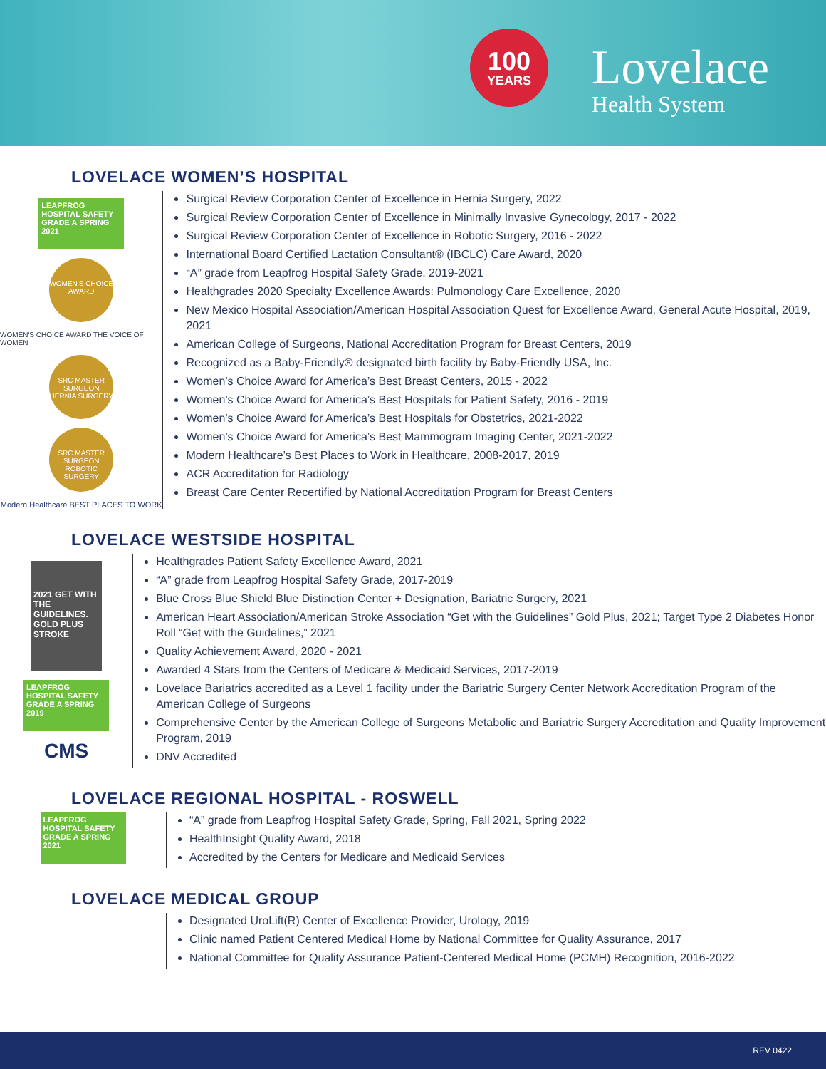100
YEARS
Lovelace
Health System
LOVELACE WOMEN’S HOSPITAL
LEAPFROG HOSPITAL SAFETY GRADE A SPRING 2021
WOMEN'S CHOICE AWARD
WOMEN'S CHOICE AWARD THE VOICE OF WOMEN
SRC MASTER SURGEON HERNIA SURGERY
SRC MASTER SURGEON ROBOTIC SURGERY
Modern Healthcare BEST PLACES TO WORK
Surgical Review Corporation Center of Excellence in Hernia Surgery, 2022
Surgical Review Corporation Center of Excellence in Minimally Invasive Gynecology, 2017 - 2022
Surgical Review Corporation Center of Excellence in Robotic Surgery, 2016 - 2022
International Board Certified Lactation Consultant® (IBCLC) Care Award, 2020
“A” grade from Leapfrog Hospital Safety Grade, 2019-2021
Healthgrades 2020 Specialty Excellence Awards: Pulmonology Care Excellence, 2020
New Mexico Hospital Association/American Hospital Association Quest for Excellence Award, General Acute Hospital, 2019, 2021
American College of Surgeons, National Accreditation Program for Breast Centers, 2019
Recognized as a Baby-Friendly® designated birth facility by Baby-Friendly USA, Inc.
Women’s Choice Award for America’s Best Breast Centers, 2015 - 2022
Women’s Choice Award for America’s Best Hospitals for Patient Safety, 2016 - 2019
Women’s Choice Award for America’s Best Hospitals for Obstetrics, 2021-2022
Women’s Choice Award for America’s Best Mammogram Imaging Center, 2021-2022
Modern Healthcare’s Best Places to Work in Healthcare, 2008-2017, 2019
ACR Accreditation for Radiology
Breast Care Center Recertified by National Accreditation Program for Breast Centers
LOVELACE WESTSIDE HOSPITAL
2021 GET WITH THE GUIDELINES. GOLD PLUS STROKE
LEAPFROG HOSPITAL SAFETY GRADE A SPRING 2019
CMS
Healthgrades Patient Safety Excellence Award, 2021
“A” grade from Leapfrog Hospital Safety Grade, 2017-2019
Blue Cross Blue Shield Blue Distinction Center + Designation, Bariatric Surgery, 2021
American Heart Association/American Stroke Association “Get with the Guidelines” Gold Plus, 2021; Target Type 2 Diabetes Honor Roll “Get with the Guidelines,” 2021
Quality Achievement Award, 2020 - 2021
Awarded 4 Stars from the Centers of Medicare & Medicaid Services, 2017-2019
Lovelace Bariatrics accredited as a Level 1 facility under the Bariatric Surgery Center Network Accreditation Program of the American College of Surgeons
Comprehensive Center by the American College of Surgeons Metabolic and Bariatric Surgery Accreditation and Quality Improvement Program, 2019
DNV Accredited
LOVELACE REGIONAL HOSPITAL - ROSWELL
LEAPFROG HOSPITAL SAFETY GRADE A SPRING 2021
“A” grade from Leapfrog Hospital Safety Grade, Spring, Fall 2021, Spring 2022
HealthInsight Quality Award, 2018
Accredited by the Centers for Medicare and Medicaid Services
LOVELACE MEDICAL GROUP
Designated UroLift(R) Center of Excellence Provider, Urology, 2019
Clinic named Patient Centered Medical Home by National Committee for Quality Assurance, 2017
National Committee for Quality Assurance Patient-Centered Medical Home (PCMH) Recognition, 2016-2022
REV 0422